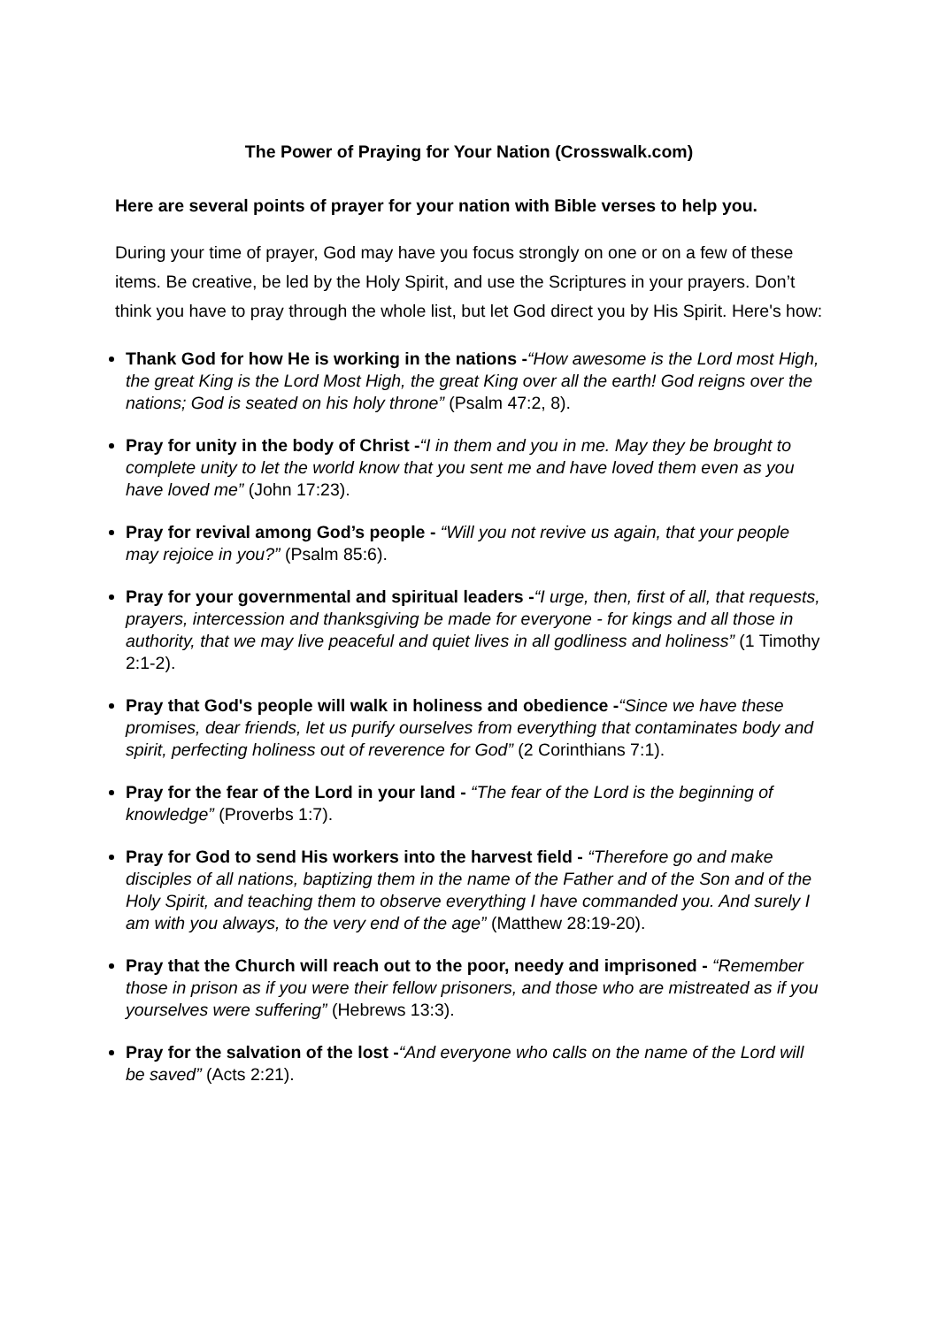The Power of Praying for Your Nation (Crosswalk.com)
Here are several points of prayer for your nation with Bible verses to help you.
During your time of prayer, God may have you focus strongly on one or on a few of these items. Be creative, be led by the Holy Spirit, and use the Scriptures in your prayers. Don’t think you have to pray through the whole list, but let God direct you by His Spirit. Here's how:
Thank God for how He is working in the nations -“How awesome is the Lord most High, the great King is the Lord Most High, the great King over all the earth! God reigns over the nations; God is seated on his holy throne” (Psalm 47:2, 8).
Pray for unity in the body of Christ -“I in them and you in me. May they be brought to complete unity to let the world know that you sent me and have loved them even as you have loved me” (John 17:23).
Pray for revival among God’s people - “Will you not revive us again, that your people may rejoice in you?” (Psalm 85:6).
Pray for your governmental and spiritual leaders -“I urge, then, first of all, that requests, prayers, intercession and thanksgiving be made for everyone - for kings and all those in authority, that we may live peaceful and quiet lives in all godliness and holiness” (1 Timothy 2:1-2).
Pray that God's people will walk in holiness and obedience -“Since we have these promises, dear friends, let us purify ourselves from everything that contaminates body and spirit, perfecting holiness out of reverence for God” (2 Corinthians 7:1).
Pray for the fear of the Lord in your land - “The fear of the Lord is the beginning of knowledge” (Proverbs 1:7).
Pray for God to send His workers into the harvest field - “Therefore go and make disciples of all nations, baptizing them in the name of the Father and of the Son and of the Holy Spirit, and teaching them to observe everything I have commanded you. And surely I am with you always, to the very end of the age” (Matthew 28:19-20).
Pray that the Church will reach out to the poor, needy and imprisoned - “Remember those in prison as if you were their fellow prisoners, and those who are mistreated as if you yourselves were suffering” (Hebrews 13:3).
Pray for the salvation of the lost -“And everyone who calls on the name of the Lord will be saved” (Acts 2:21).